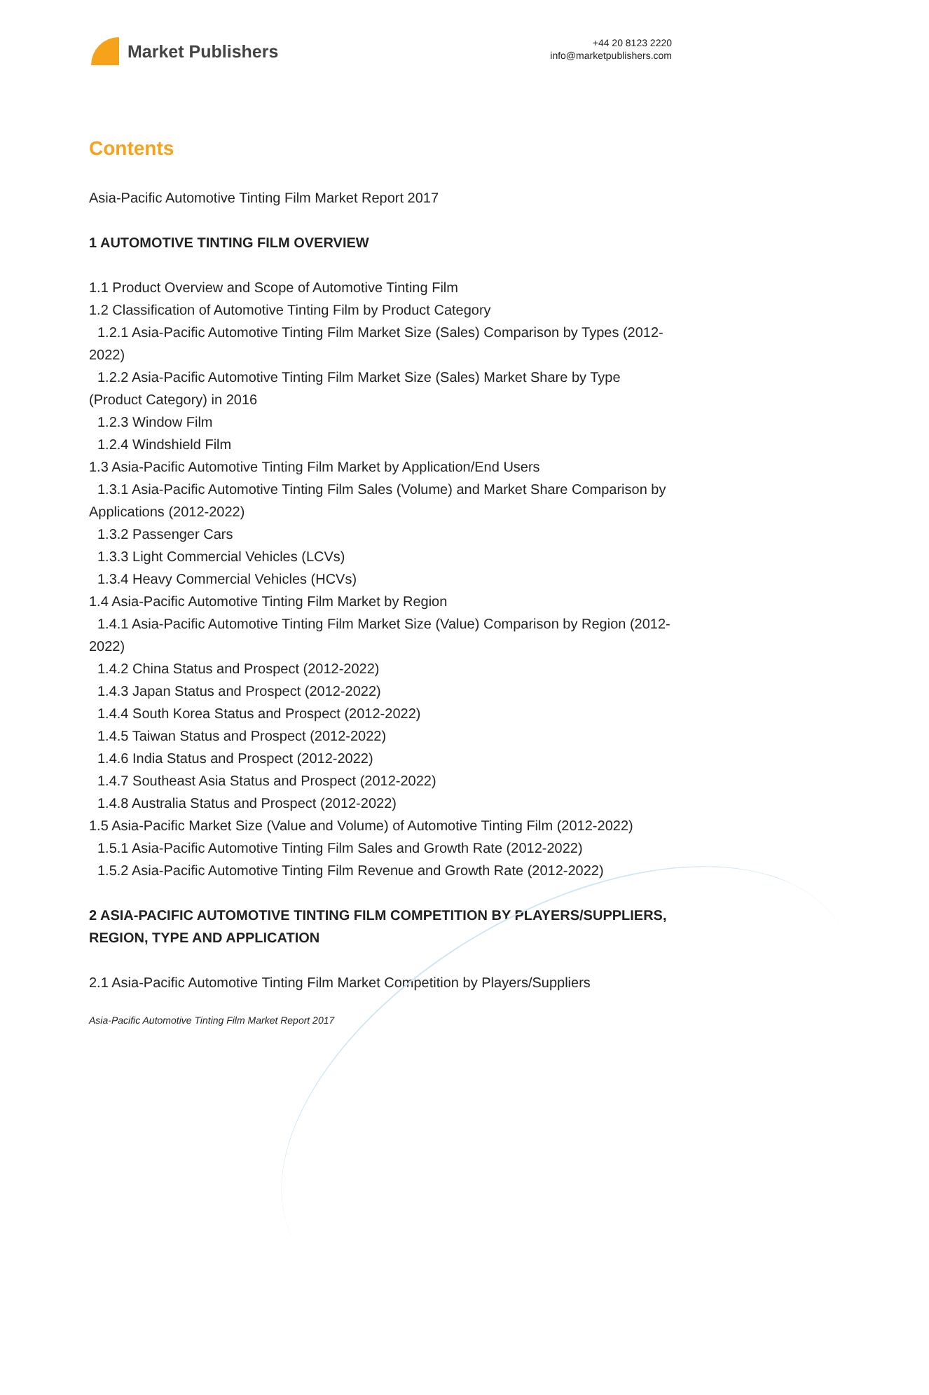Market Publishers
+44 20 8123 2220
info@marketpublishers.com
Contents
Asia-Pacific Automotive Tinting Film Market Report 2017
1 AUTOMOTIVE TINTING FILM OVERVIEW
1.1 Product Overview and Scope of Automotive Tinting Film
1.2 Classification of Automotive Tinting Film by Product Category
1.2.1 Asia-Pacific Automotive Tinting Film Market Size (Sales) Comparison by Types (2012-2022)
1.2.2 Asia-Pacific Automotive Tinting Film Market Size (Sales) Market Share by Type (Product Category) in 2016
1.2.3 Window Film
1.2.4 Windshield Film
1.3 Asia-Pacific Automotive Tinting Film Market by Application/End Users
1.3.1 Asia-Pacific Automotive Tinting Film Sales (Volume) and Market Share Comparison by Applications (2012-2022)
1.3.2 Passenger Cars
1.3.3 Light Commercial Vehicles (LCVs)
1.3.4 Heavy Commercial Vehicles (HCVs)
1.4 Asia-Pacific Automotive Tinting Film Market by Region
1.4.1 Asia-Pacific Automotive Tinting Film Market Size (Value) Comparison by Region (2012-2022)
1.4.2 China Status and Prospect (2012-2022)
1.4.3 Japan Status and Prospect (2012-2022)
1.4.4 South Korea Status and Prospect (2012-2022)
1.4.5 Taiwan Status and Prospect (2012-2022)
1.4.6 India Status and Prospect (2012-2022)
1.4.7 Southeast Asia Status and Prospect (2012-2022)
1.4.8 Australia Status and Prospect (2012-2022)
1.5 Asia-Pacific Market Size (Value and Volume) of Automotive Tinting Film (2012-2022)
1.5.1 Asia-Pacific Automotive Tinting Film Sales and Growth Rate (2012-2022)
1.5.2 Asia-Pacific Automotive Tinting Film Revenue and Growth Rate (2012-2022)
2 ASIA-PACIFIC AUTOMOTIVE TINTING FILM COMPETITION BY PLAYERS/SUPPLIERS, REGION, TYPE AND APPLICATION
2.1 Asia-Pacific Automotive Tinting Film Market Competition by Players/Suppliers
Asia-Pacific Automotive Tinting Film Market Report 2017